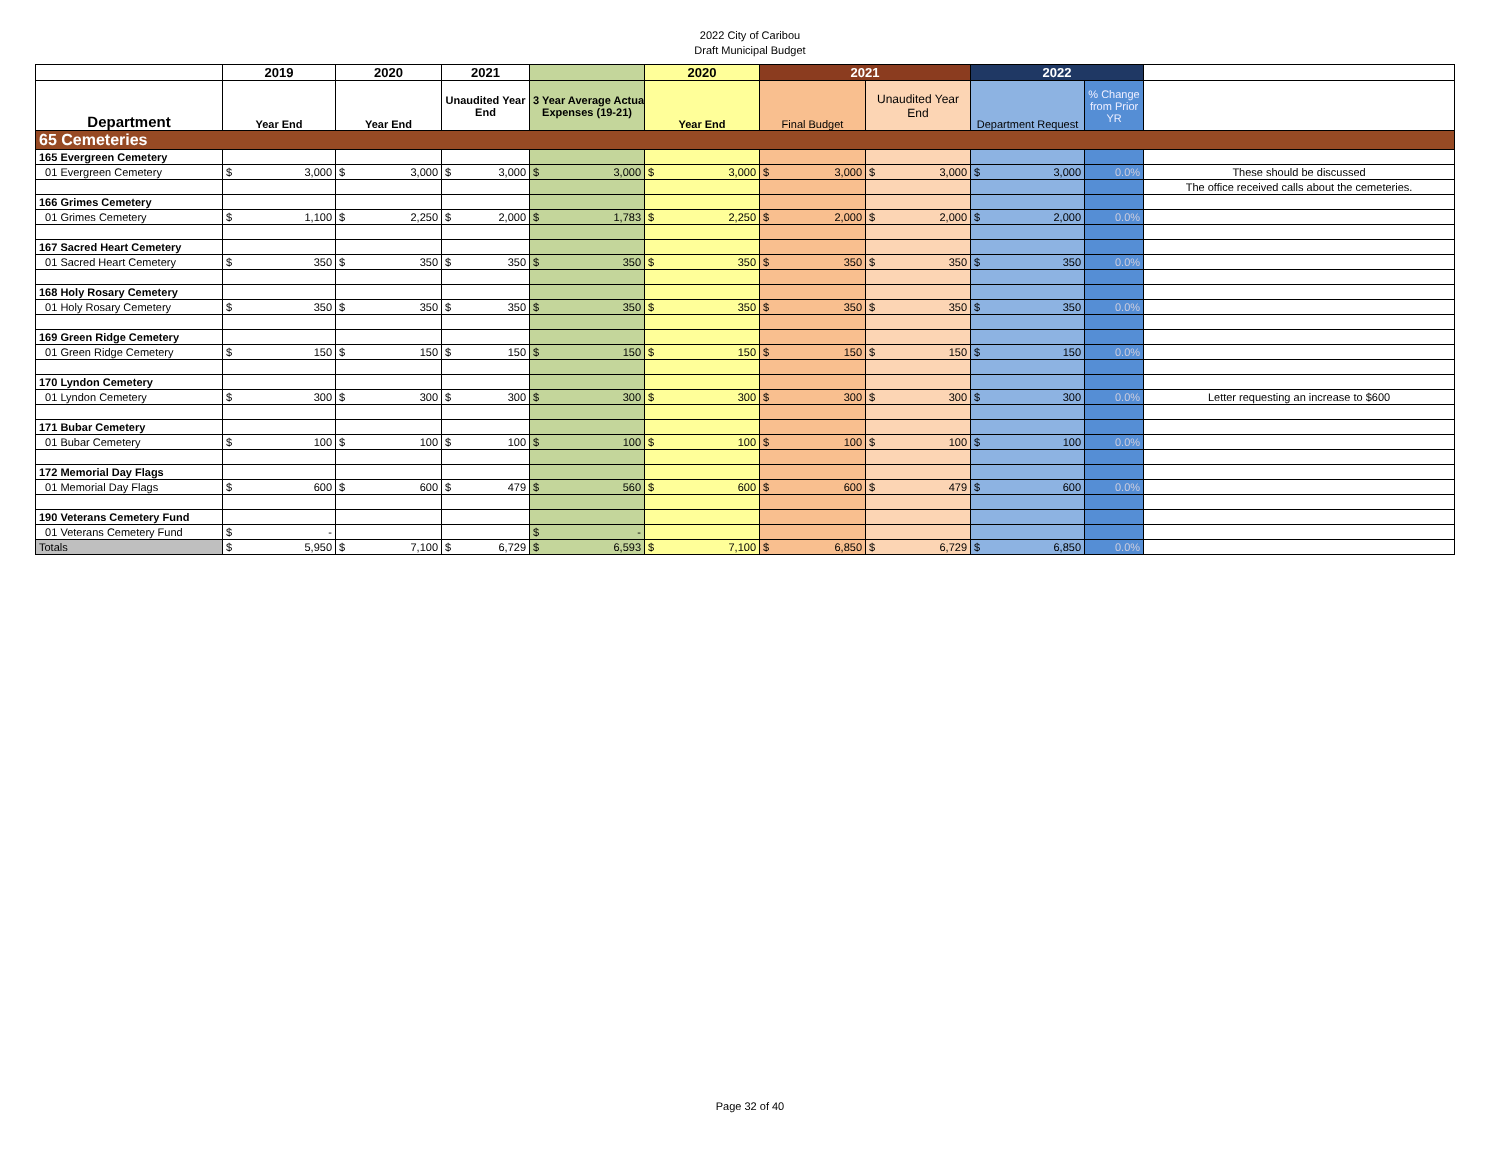2022 City of Caribou
Draft Municipal Budget
| | 2019 | 2020 | 2021 | | 2020 | 2021 | | 2022 | | |
| --- | --- | --- | --- | --- | --- | --- | --- | --- | --- | --- |
| Department | Year End | Year End | Unaudited Year End | 3 Year Average Actual Expenses (19-21) | Year End | Final Budget | Unaudited Year End | Department Request | % Change from Prior YR | |
| 65 Cemeteries | | | | | | | | | | |
| 165 Evergreen Cemetery | | | | | | | | | | |
| 01 Evergreen Cemetery | $ 3,000 | $ 3,000 | $ 3,000 | $ 3,000 | $ 3,000 | $ 3,000 | $ 3,000 | $ 3,000 | 0.0% | These should be discussed |
| | | | | | | | | | | The office received calls about the cemeteries. |
| 166 Grimes Cemetery | | | | | | | | | | |
| 01 Grimes Cemetery | $ 1,100 | $ 2,250 | $ 2,000 | $ 1,783 | $ 2,250 | $ 2,000 | $ 2,000 | $ 2,000 | 0.0% | |
| 167 Sacred Heart Cemetery | | | | | | | | | | |
| 01 Sacred Heart Cemetery | $ 350 | $ 350 | $ 350 | $ 350 | $ 350 | $ 350 | $ 350 | $ 350 | 0.0% | |
| 168 Holy Rosary Cemetery | | | | | | | | | | |
| 01 Holy Rosary Cemetery | $ 350 | $ 350 | $ 350 | $ 350 | $ 350 | $ 350 | $ 350 | $ 350 | 0.0% | |
| 169 Green Ridge Cemetery | | | | | | | | | | |
| 01 Green Ridge Cemetery | $ 150 | $ 150 | $ 150 | $ 150 | $ 150 | $ 150 | $ 150 | $ 150 | 0.0% | |
| 170 Lyndon Cemetery | | | | | | | | | | |
| 01 Lyndon Cemetery | $ 300 | $ 300 | $ 300 | $ 300 | $ 300 | $ 300 | $ 300 | $ 300 | 0.0% | Letter requesting an increase to $600 |
| 171 Bubar Cemetery | | | | | | | | | | |
| 01 Bubar Cemetery | $ 100 | $ 100 | $ 100 | $ 100 | $ 100 | $ 100 | $ 100 | $ 100 | 0.0% | |
| 172 Memorial Day Flags | | | | | | | | | | |
| 01 Memorial Day Flags | $ 600 | $ 600 | $ 479 | $ 560 | $ 600 | $ 600 | $ 479 | $ 600 | 0.0% | |
| 190 Veterans Cemetery Fund | | | | | | | | | | |
| 01 Veterans Cemetery Fund | $ - | | | $ - | | | | | | |
| Totals | $ 5,950 | $ 7,100 | $ 6,729 | $ 6,593 | $ 7,100 | $ 6,850 | $ 6,729 | $ 6,850 | 0.0% | |
Page 32 of 40